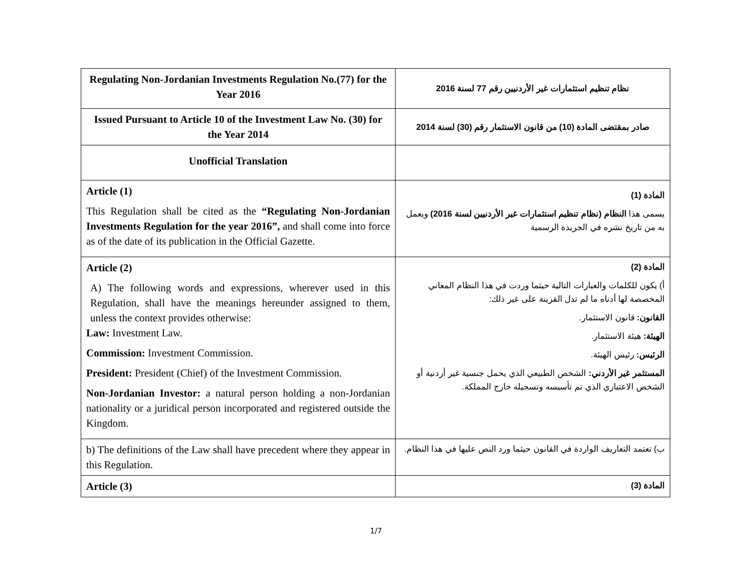| Regulating Non-Jordanian Investments Regulation No.(77) for the Year 2016 | نظام تنظيم استثمارات غير الأردنيين رقم 77 لسنة 2016 |
| Issued Pursuant to Article 10 of the Investment Law No. (30) for the Year 2014 | صادر بمقتضى المادة (10) من قانون الاستثمار رقم (30) لسنة 2014 |
| Unofficial Translation | |
| Article (1) This Regulation shall be cited as the “Regulating Non-Jordanian Investments Regulation for the year 2016”, and shall come into force as of the date of its publication in the Official Gazette. | المادة (1) يسمى هذا النظام (نظام تنظيم استثمارات غير الأردنيين لسنة 2016) ويعمل به من تاريخ نشره في الجريدة الرسمية |
| Article (2) A) The following words and expressions, wherever used in this Regulation, shall have the meanings hereunder assigned to them, unless the context provides otherwise: Law: Investment Law. Commission: Investment Commission. President: President (Chief) of the Investment Commission. Non-Jordanian Investor: a natural person holding a non-Jordanian nationality or a juridical person incorporated and registered outside the Kingdom. | المادة (2) أ) يكون للكلمات والعبارات التالية حيثما وردت في هذا النظام المعاني المخصصة لها أدناه ما لم تدل القرينة على غير ذلك: القانون: قانون الاستثمار. الهيئة: هيئة الاستثمار. الرئيس: رئيس الهيئة. المستثمر غير الأردني: الشخص الطبيعي الذي يحمل جنسية غير أردنية أو الشخص الاعتباري الذي تم تأسيسه وتسجيله خارج المملكة. |
| b) The definitions of the Law shall have precedent where they appear in this Regulation. | ب) تعتمد التعاريف الواردة في القانون حيثما ورد النص عليها في هذا النظام. |
| Article (3) | المادة (3) |
1/7